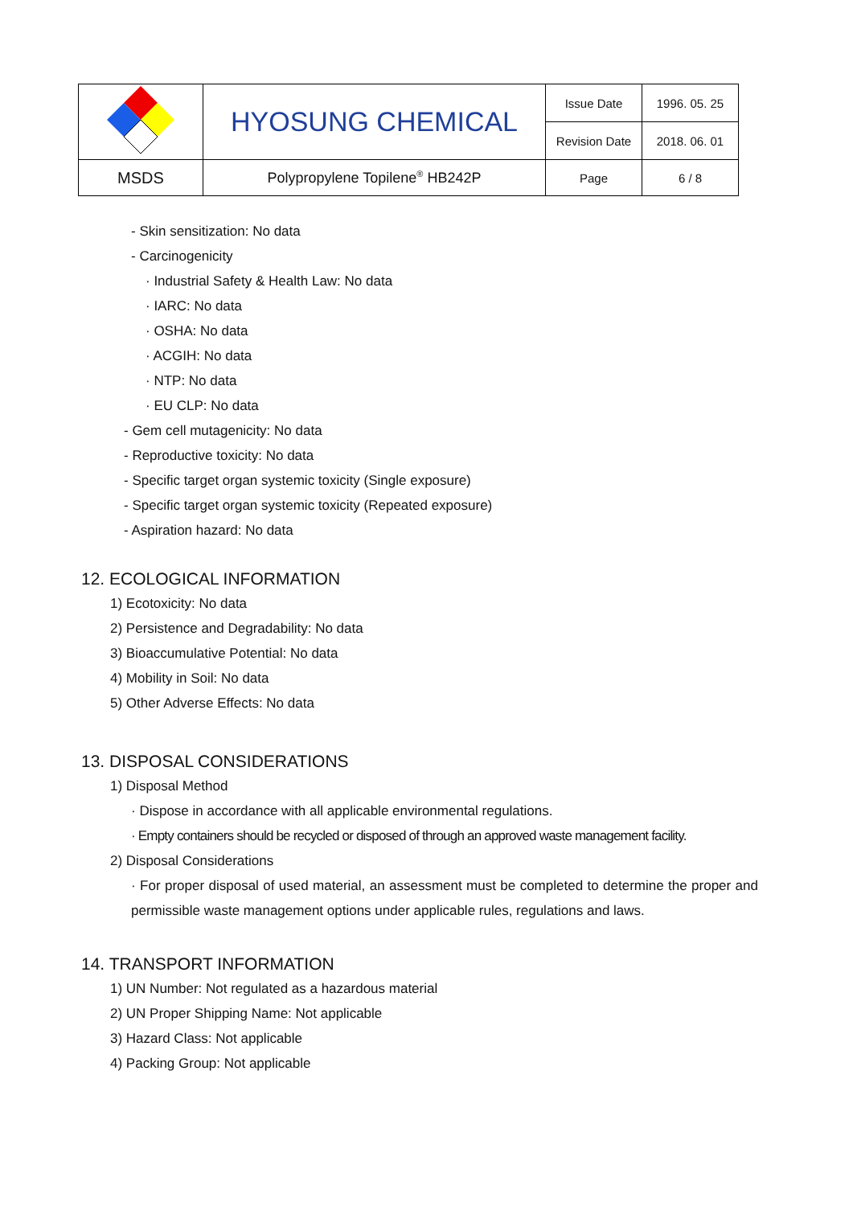| | HYOSUNG CHEMICAL | Issue Date | 1996. 05. 25 |
| | | Revision Date | 2018. 06. 01 |
| MSDS | Polypropylene Topilene<sup>®</sup> HB242P | Page | 6 / 8 |
- Skin sensitization: No data
- Carcinogenicity
· Industrial Safety & Health Law: No data
· IARC: No data
· OSHA: No data
· ACGIH: No data
· NTP: No data
· EU CLP: No data
- Gem cell mutagenicity: No data
- Reproductive toxicity: No data
- Specific target organ systemic toxicity (Single exposure)
- Specific target organ systemic toxicity (Repeated exposure)
- Aspiration hazard: No data
12. ECOLOGICAL INFORMATION
1) Ecotoxicity: No data
2) Persistence and Degradability: No data
3) Bioaccumulative Potential: No data
4) Mobility in Soil: No data
5) Other Adverse Effects: No data
13. DISPOSAL CONSIDERATIONS
1) Disposal Method
· Dispose in accordance with all applicable environmental regulations.
· Empty containers should be recycled or disposed of through an approved waste management facility.
2) Disposal Considerations
· For proper disposal of used material, an assessment must be completed to determine the proper and permissible waste management options under applicable rules, regulations and laws.
14. TRANSPORT INFORMATION
1) UN Number: Not regulated as a hazardous material
2) UN Proper Shipping Name: Not applicable
3) Hazard Class: Not applicable
4) Packing Group: Not applicable